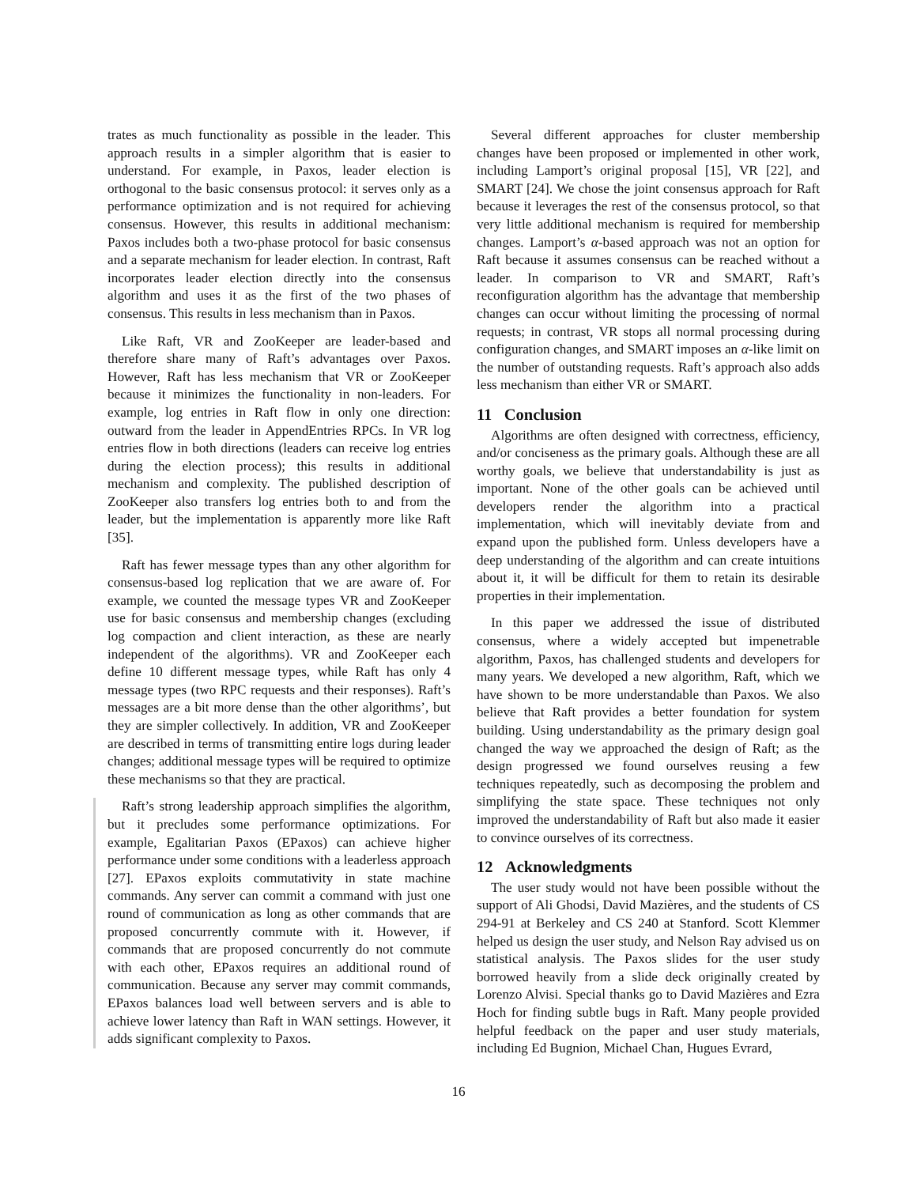trates as much functionality as possible in the leader. This approach results in a simpler algorithm that is easier to understand. For example, in Paxos, leader election is orthogonal to the basic consensus protocol: it serves only as a performance optimization and is not required for achieving consensus. However, this results in additional mechanism: Paxos includes both a two-phase protocol for basic consensus and a separate mechanism for leader election. In contrast, Raft incorporates leader election directly into the consensus algorithm and uses it as the first of the two phases of consensus. This results in less mechanism than in Paxos.
Like Raft, VR and ZooKeeper are leader-based and therefore share many of Raft’s advantages over Paxos. However, Raft has less mechanism that VR or ZooKeeper because it minimizes the functionality in non-leaders. For example, log entries in Raft flow in only one direction: outward from the leader in AppendEntries RPCs. In VR log entries flow in both directions (leaders can receive log entries during the election process); this results in additional mechanism and complexity. The published description of ZooKeeper also transfers log entries both to and from the leader, but the implementation is apparently more like Raft [35].
Raft has fewer message types than any other algorithm for consensus-based log replication that we are aware of. For example, we counted the message types VR and ZooKeeper use for basic consensus and membership changes (excluding log compaction and client interaction, as these are nearly independent of the algorithms). VR and ZooKeeper each define 10 different message types, while Raft has only 4 message types (two RPC requests and their responses). Raft’s messages are a bit more dense than the other algorithms’, but they are simpler collectively. In addition, VR and ZooKeeper are described in terms of transmitting entire logs during leader changes; additional message types will be required to optimize these mechanisms so that they are practical.
Raft’s strong leadership approach simplifies the algorithm, but it precludes some performance optimizations. For example, Egalitarian Paxos (EPaxos) can achieve higher performance under some conditions with a leaderless approach [27]. EPaxos exploits commutativity in state machine commands. Any server can commit a command with just one round of communication as long as other commands that are proposed concurrently commute with it. However, if commands that are proposed concurrently do not commute with each other, EPaxos requires an additional round of communication. Because any server may commit commands, EPaxos balances load well between servers and is able to achieve lower latency than Raft in WAN settings. However, it adds significant complexity to Paxos.
Several different approaches for cluster membership changes have been proposed or implemented in other work, including Lamport’s original proposal [15], VR [22], and SMART [24]. We chose the joint consensus approach for Raft because it leverages the rest of the consensus protocol, so that very little additional mechanism is required for membership changes. Lamport’s α-based approach was not an option for Raft because it assumes consensus can be reached without a leader. In comparison to VR and SMART, Raft’s reconfiguration algorithm has the advantage that membership changes can occur without limiting the processing of normal requests; in contrast, VR stops all normal processing during configuration changes, and SMART imposes an α-like limit on the number of outstanding requests. Raft’s approach also adds less mechanism than either VR or SMART.
11 Conclusion
Algorithms are often designed with correctness, efficiency, and/or conciseness as the primary goals. Although these are all worthy goals, we believe that understandability is just as important. None of the other goals can be achieved until developers render the algorithm into a practical implementation, which will inevitably deviate from and expand upon the published form. Unless developers have a deep understanding of the algorithm and can create intuitions about it, it will be difficult for them to retain its desirable properties in their implementation.
In this paper we addressed the issue of distributed consensus, where a widely accepted but impenetrable algorithm, Paxos, has challenged students and developers for many years. We developed a new algorithm, Raft, which we have shown to be more understandable than Paxos. We also believe that Raft provides a better foundation for system building. Using understandability as the primary design goal changed the way we approached the design of Raft; as the design progressed we found ourselves reusing a few techniques repeatedly, such as decomposing the problem and simplifying the state space. These techniques not only improved the understandability of Raft but also made it easier to convince ourselves of its correctness.
12 Acknowledgments
The user study would not have been possible without the support of Ali Ghodsi, David Mazières, and the students of CS 294-91 at Berkeley and CS 240 at Stanford. Scott Klemmer helped us design the user study, and Nelson Ray advised us on statistical analysis. The Paxos slides for the user study borrowed heavily from a slide deck originally created by Lorenzo Alvisi. Special thanks go to David Mazières and Ezra Hoch for finding subtle bugs in Raft. Many people provided helpful feedback on the paper and user study materials, including Ed Bugnion, Michael Chan, Hugues Evrard,
16